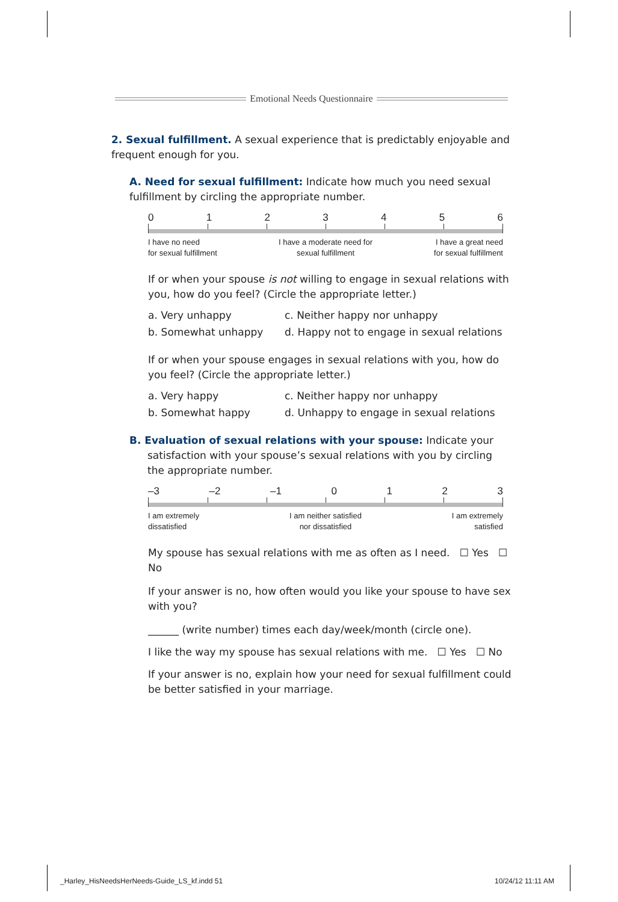Emotional Needs Questionnaire
2. Sexual fulfillment. A sexual experience that is predictably enjoyable and frequent enough for you.
A. Need for sexual fulfillment: Indicate how much you need sexual fulfillment by circling the appropriate number.
0123456
I have no need
for sexual fulfillment I have a moderate need for
sexual fulfillment I have a great need
for sexual fulfillment
If or when your spouse is not willing to engage in sexual relations with you, how do you feel? (Circle the appropriate letter.)
a. Very unhappy c. Neither happy nor unhappy b. Somewhat unhappy d. Happy not to engage in sexual relations
If or when your spouse engages in sexual relations with you, how do you feel? (Circle the appropriate letter.)
a. Very happy c. Neither happy nor unhappy b. Somewhat happy d. Unhappy to engage in sexual relations
B. Evaluation of sexual relations with your spouse: Indicate your satisfaction with your spouse’s sexual relations with you by circling the appropriate number.
–3 –2 –1 0123
I am extremely
dissatisfied I am neither satisfied
nor dissatisfied I am extremely
satisfied
My spouse has sexual relations with me as often as I need. ☐ Yes ☐ No
If your answer is no, how often would you like your spouse to have sex with you?
______ (write number) times each day/week/month (circle one).
I like the way my spouse has sexual relations with me. ☐ Yes ☐ No
If your answer is no, explain how your need for sexual fulfillment could be better satisfied in your marriage.
_Harley_HisNeedsHerNeeds-Guide_LS_kf.indd 51
10/24/12 11:11 AM